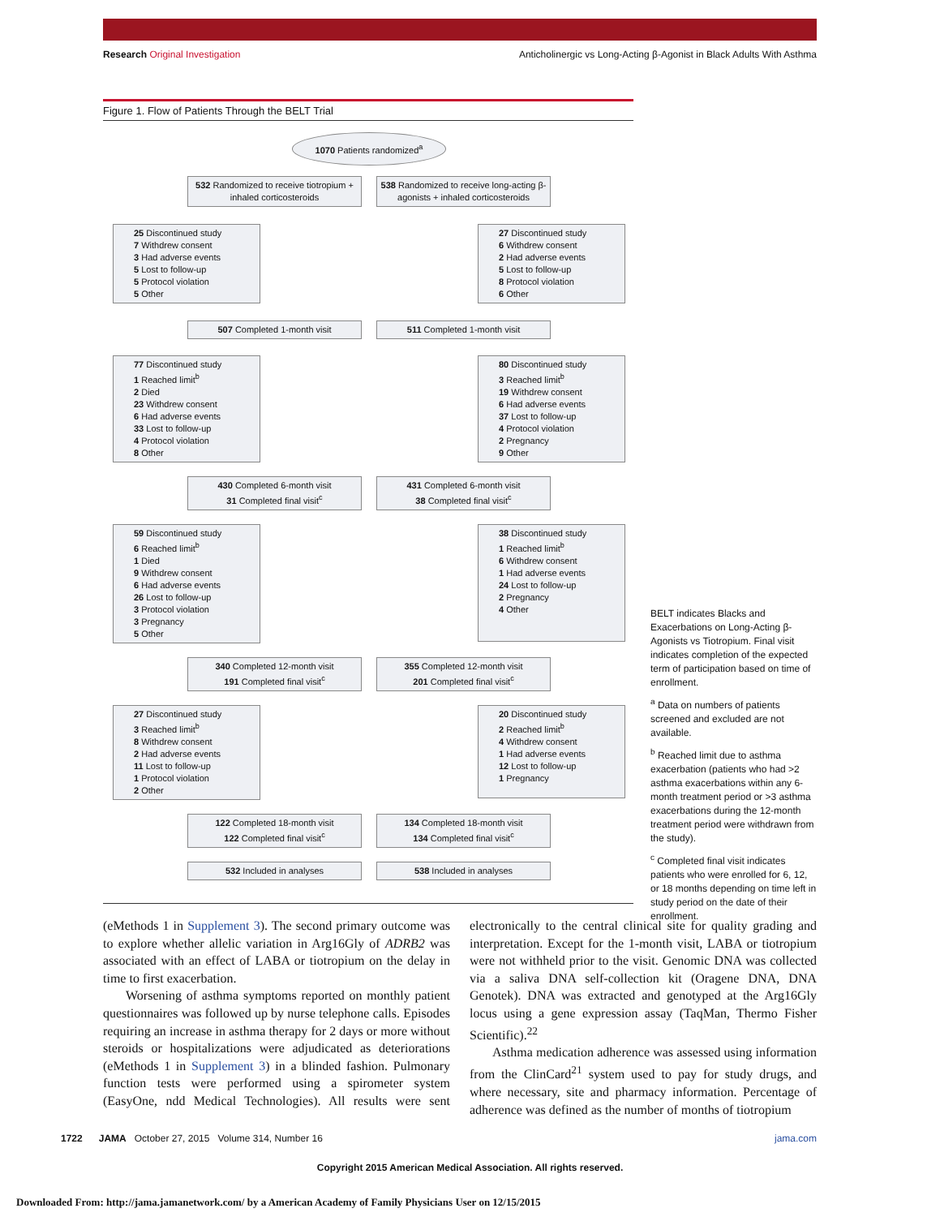Research Original Investigation Anticholinergic vs Long-Acting β-Agonist in Black Adults With Asthma
Figure 1. Flow of Patients Through the BELT Trial
1070 Patients randomized<sup>a</sup>
532 Randomized to receive tiotropium + inhaled corticosteroids
538 Randomized to receive long-acting β-agonists + inhaled corticosteroids
25 Discontinued study
7 Withdrew consent
3 Had adverse events
5 Lost to follow-up
5 Protocol violation
5 Other
27 Discontinued study
6 Withdrew consent
2 Had adverse events
5 Lost to follow-up
8 Protocol violation
6 Other
507 Completed 1-month visit 511 Completed 1-month visit
77 Discontinued study
1 Reached limit<sup>b</sup>
2 Died
23 Withdrew consent
6 Had adverse events
33 Lost to follow-up
4 Protocol violation
8 Other
80 Discontinued study
3 Reached limit<sup>b</sup>
19 Withdrew consent
6 Had adverse events
37 Lost to follow-up
4 Protocol violation
2 Pregnancy
9 Other
430 Completed 6-month visit
31 Completed final visit<sup>c</sup>
431 Completed 6-month visit
38 Completed final visit<sup>c</sup>
59 Discontinued study
6 Reached limit<sup>b</sup>
1 Died
9 Withdrew consent
6 Had adverse events
26 Lost to follow-up
3 Protocol violation
3 Pregnancy
5 Other
38 Discontinued study
1 Reached limit<sup>b</sup>
6 Withdrew consent
1 Had adverse events
24 Lost to follow-up
2 Pregnancy
4 Other
340 Completed 12-month visit
191 Completed final visit<sup>c</sup>
355 Completed 12-month visit
201 Completed final visit<sup>c</sup>
27 Discontinued study
3 Reached limit<sup>b</sup>
8 Withdrew consent
2 Had adverse events
11 Lost to follow-up
1 Protocol violation
2 Other
20 Discontinued study
2 Reached limit<sup>b</sup>
4 Withdrew consent
1 Had adverse events
12 Lost to follow-up
1 Pregnancy
122 Completed 18-month visit
122 Completed final visit<sup>c</sup>
134 Completed 18-month visit
134 Completed final visit<sup>c</sup>
532 Included in analyses 538 Included in analyses
BELT indicates Blacks and Exacerbations on Long-Acting β-Agonists vs Tiotropium. Final visit indicates completion of the expected term of participation based on time of enrollment.
<sup>a</sup> Data on numbers of patients screened and excluded are not available.
<sup>b</sup> Reached limit due to asthma exacerbation (patients who had >2 asthma exacerbations within any 6-month treatment period or >3 asthma exacerbations during the 12-month treatment period were withdrawn from the study).
<sup>c</sup> Completed final visit indicates patients who were enrolled for 6, 12, or 18 months depending on time left in study period on the date of their enrollment.
(eMethods 1 in Supplement 3). The second primary outcome was to explore whether allelic variation in Arg16Gly of ADRB2 was associated with an effect of LABA or tiotropium on the delay in time to first exacerbation.
Worsening of asthma symptoms reported on monthly patient questionnaires was followed up by nurse telephone calls. Episodes requiring an increase in asthma therapy for 2 days or more without steroids or hospitalizations were adjudicated as deteriorations (eMethods 1 in Supplement 3) in a blinded fashion. Pulmonary function tests were performed using a spirometer system (EasyOne, ndd Medical Technologies). All results were sent electronically to the central clinical site for quality grading and interpretation. Except for the 1-month visit, LABA or tiotropium were not withheld prior to the visit. Genomic DNA was collected via a saliva DNA self-collection kit (Oragene DNA, DNA Genotek). DNA was extracted and genotyped at the Arg16Gly locus using a gene expression assay (TaqMan, Thermo Fisher Scientific).<sup>22</sup>
Asthma medication adherence was assessed using information from the ClinCard<sup>21</sup> system used to pay for study drugs, and where necessary, site and pharmacy information. Percentage of adherence was defined as the number of months of tiotropium
1722 JAMA October 27, 2015 Volume 314, Number 16 jama.com
Copyright 2015 American Medical Association. All rights reserved.
Downloaded From: http://jama.jamanetwork.com/ by a American Academy of Family Physicians User on 12/15/2015